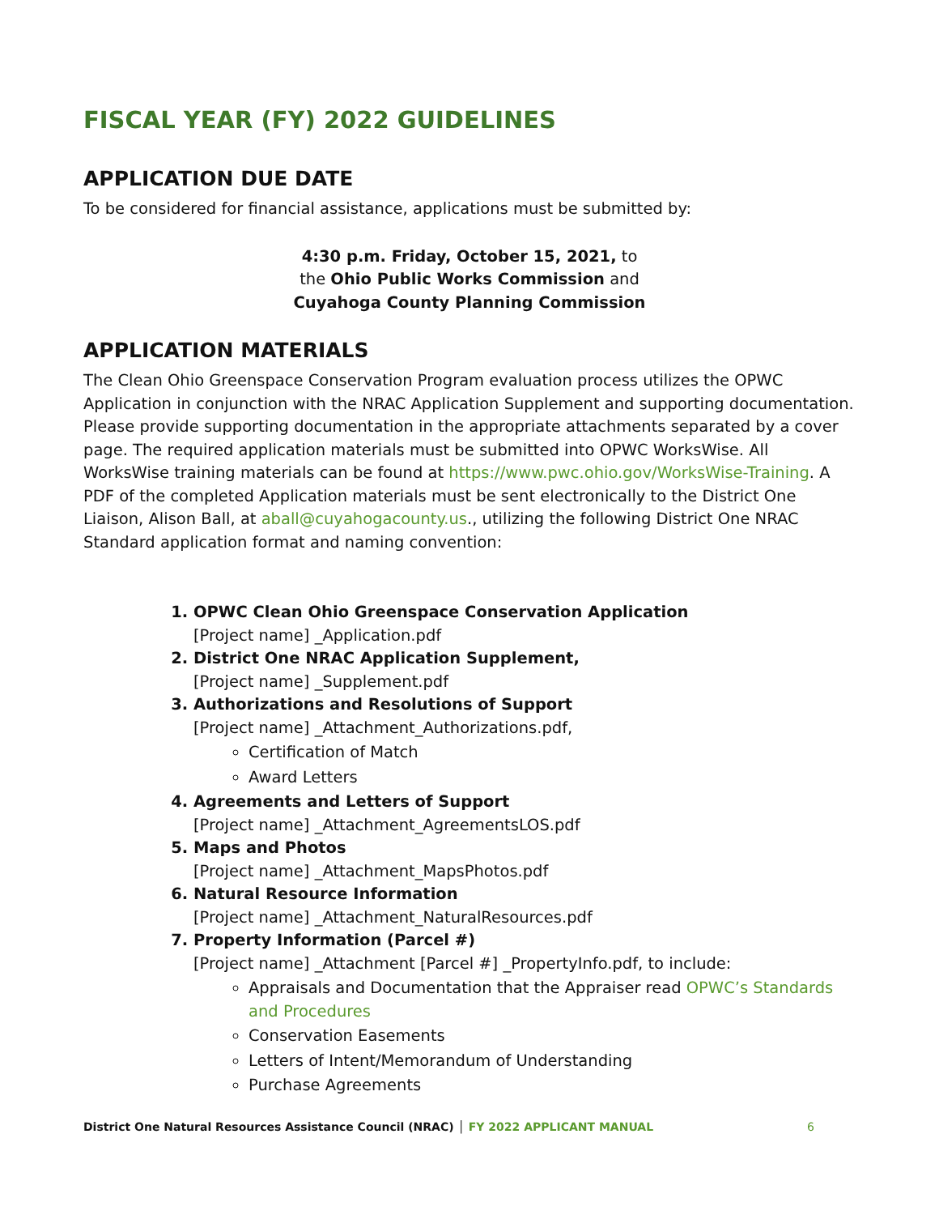FISCAL YEAR (FY) 2022 GUIDELINES
APPLICATION DUE DATE
To be considered for financial assistance, applications must be submitted by:
4:30 p.m. Friday, October 15, 2021, to
the Ohio Public Works Commission and
Cuyahoga County Planning Commission
APPLICATION MATERIALS
The Clean Ohio Greenspace Conservation Program evaluation process utilizes the OPWC Application in conjunction with the NRAC Application Supplement and supporting documentation. Please provide supporting documentation in the appropriate attachments separated by a cover page. The required application materials must be submitted into OPWC WorksWise. All WorksWise training materials can be found at https://www.pwc.ohio.gov/WorksWise-Training. A PDF of the completed Application materials must be sent electronically to the District One Liaison, Alison Ball, at aball@cuyahogacounty.us., utilizing the following District One NRAC Standard application format and naming convention:
1. OPWC Clean Ohio Greenspace Conservation Application
[Project name] _Application.pdf
2. District One NRAC Application Supplement,
[Project name] _Supplement.pdf
3. Authorizations and Resolutions of Support
[Project name] _Attachment_Authorizations.pdf,
Certification of Match
Award Letters
4. Agreements and Letters of Support
[Project name] _Attachment_AgreementsLOS.pdf
5. Maps and Photos
[Project name] _Attachment_MapsPhotos.pdf
6. Natural Resource Information
[Project name] _Attachment_NaturalResources.pdf
7. Property Information (Parcel #)
[Project name] _Attachment [Parcel #] _PropertyInfo.pdf, to include:
Appraisals and Documentation that the Appraiser read OPWC’s Standards and Procedures
Conservation Easements
Letters of Intent/Memorandum of Understanding
Purchase Agreements
District One Natural Resources Assistance Council (NRAC) │ FY 2022 APPLICANT MANUAL 6